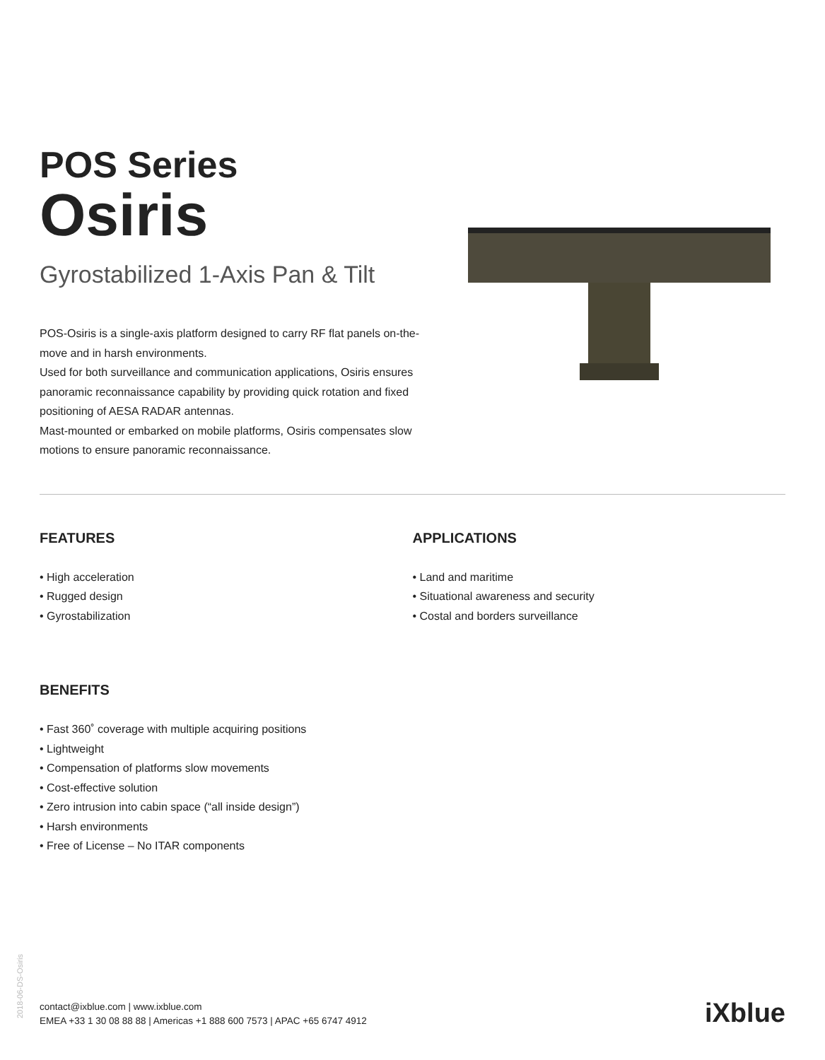POS Series
Osiris
Gyrostabilized 1-Axis Pan & Tilt
POS-Osiris is a single-axis platform designed to carry RF flat panels on-the-move and in harsh environments.
Used for both surveillance and communication applications, Osiris ensures panoramic reconnaissance capability by providing quick rotation and fixed positioning of AESA RADAR antennas.
Mast-mounted or embarked on mobile platforms, Osiris compensates slow motions to ensure panoramic reconnaissance.
FEATURES
• High acceleration
• Rugged design
• Gyrostabilization
APPLICATIONS
• Land and maritime
• Situational awareness and security
• Costal and borders surveillance
BENEFITS
• Fast 360˚ coverage with multiple acquiring positions
• Lightweight
• Compensation of platforms slow movements
• Cost-effective solution
• Zero intrusion into cabin space (“all inside design”)
• Harsh environments
• Free of License – No ITAR components
2018-06-DS-Osiris
contact@ixblue.com | www.ixblue.com
EMEA +33 1 30 08 88 88 | Americas +1 888 600 7573 | APAC +65 6747 4912
iXblue